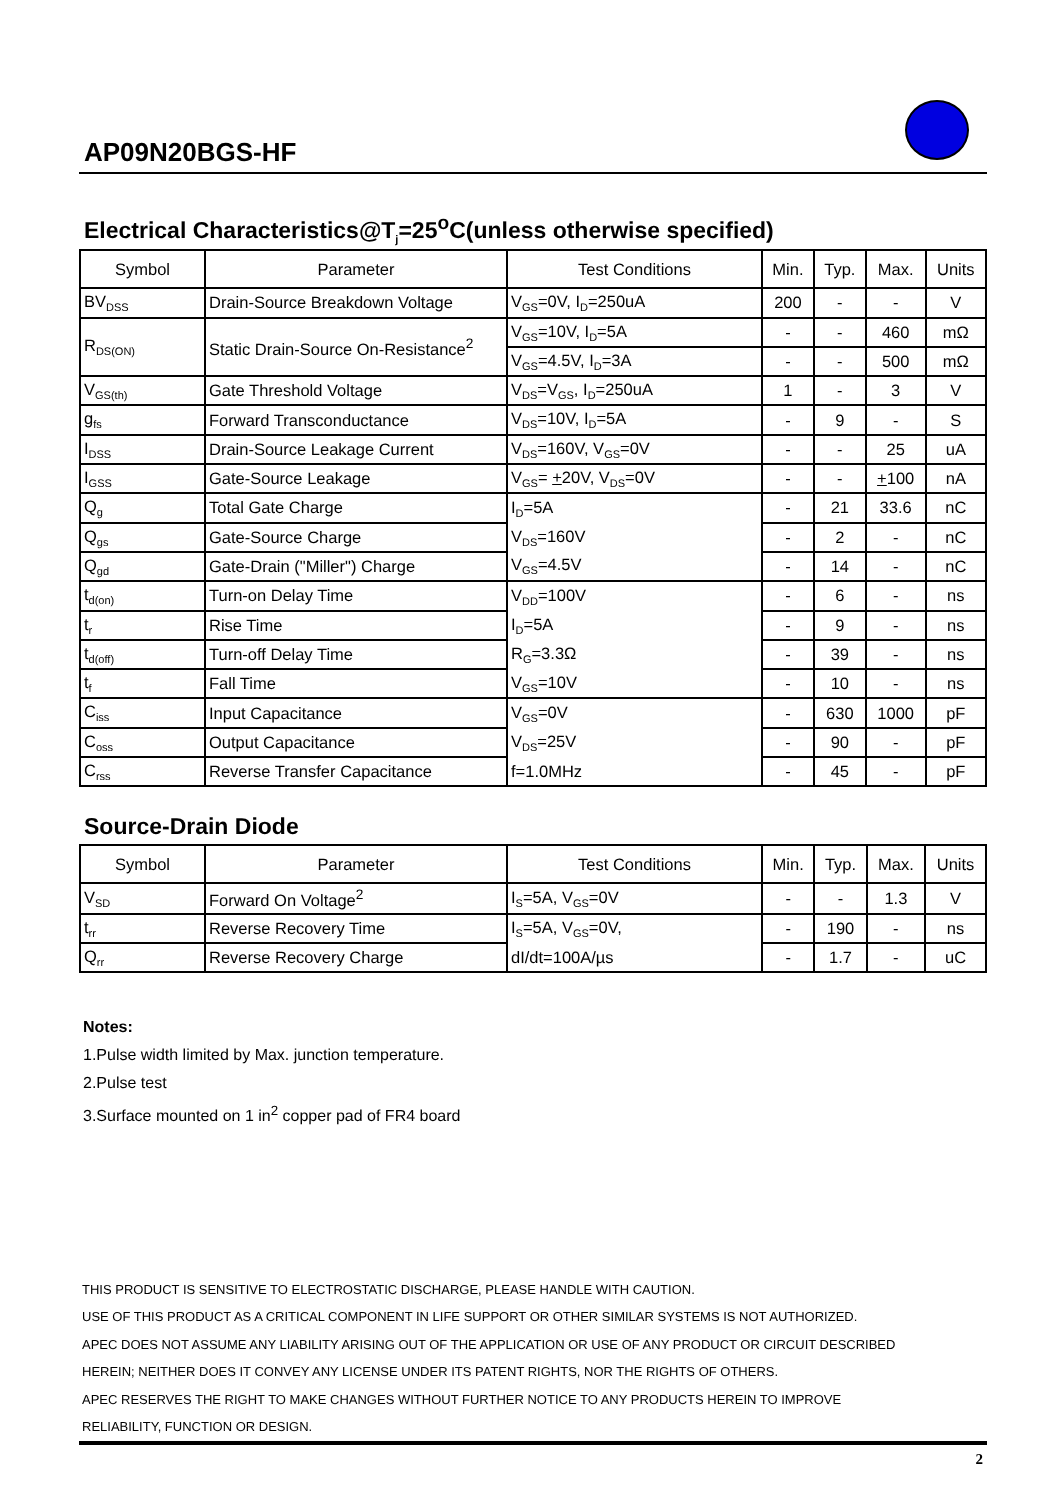AP09N20BGS-HF
Electrical Characteristics@T<sub>j</sub>=25<sup>o</sup>C(unless otherwise specified)
| Symbol | Parameter | Test Conditions | Min. | Typ. | Max. | Units |
| --- | --- | --- | --- | --- | --- | --- |
| BV<sub>DSS</sub> | Drain-Source Breakdown Voltage | V<sub>GS</sub>=0V, I<sub>D</sub>=250uA | 200 | - | - | V |
| R<sub>DS(ON)</sub> | Static Drain-Source On-Resistance<sup>2</sup> | V<sub>GS</sub>=10V, I<sub>D</sub>=5A | - | - | 460 | mΩ |
| | | V<sub>GS</sub>=4.5V, I<sub>D</sub>=3A | - | - | 500 | mΩ |
| V<sub>GS(th)</sub> | Gate Threshold Voltage | V<sub>DS</sub>=V<sub>GS</sub>, I<sub>D</sub>=250uA | 1 | - | 3 | V |
| g<sub>fs</sub> | Forward Transconductance | V<sub>DS</sub>=10V, I<sub>D</sub>=5A | - | 9 | - | S |
| I<sub>DSS</sub> | Drain-Source Leakage Current | V<sub>DS</sub>=160V, V<sub>GS</sub>=0V | - | - | 25 | uA |
| I<sub>GSS</sub> | Gate-Source Leakage | V<sub>GS</sub>= + 20V, V<sub>DS</sub>=0V | - | - | + 100 | nA |
| Q<sub>g</sub> | Total Gate Charge | I<sub>D</sub>=5A | - | 21 | 33.6 | nC |
| Q<sub>gs</sub> | Gate-Source Charge | V<sub>DS</sub>=160V | - | 2 | - | nC |
| Q<sub>gd</sub> | Gate-Drain ("Miller") Charge | V<sub>GS</sub>=4.5V | - | 14 | - | nC |
| t<sub>d(on)</sub> | Turn-on Delay Time | V<sub>DD</sub>=100V | - | 6 | - | ns |
| t<sub>r</sub> | Rise Time | I<sub>D</sub>=5A | - | 9 | - | ns |
| t<sub>d(off)</sub> | Turn-off Delay Time | R<sub>G</sub>=3.3Ω | - | 39 | - | ns |
| t<sub>f</sub> | Fall Time | V<sub>GS</sub>=10V | - | 10 | - | ns |
| C<sub>iss</sub> | Input Capacitance | V<sub>GS</sub>=0V | - | 630 | 1000 | pF |
| C<sub>oss</sub> | Output Capacitance | V<sub>DS</sub>=25V | - | 90 | - | pF |
| C<sub>rss</sub> | Reverse Transfer Capacitance | f=1.0MHz | - | 45 | - | pF |
Source-Drain Diode
| Symbol | Parameter | Test Conditions | Min. | Typ. | Max. | Units |
| --- | --- | --- | --- | --- | --- | --- |
| V<sub>SD</sub> | Forward On Voltage<sup>2</sup> | I<sub>S</sub>=5A, V<sub>GS</sub>=0V | - | - | 1.3 | V |
| t<sub>rr</sub> | Reverse Recovery Time | I<sub>S</sub>=5A, V<sub>GS</sub>=0V, | - | 190 | - | ns |
| Q<sub>rr</sub> | Reverse Recovery Charge | dI/dt=100A/µs | - | 1.7 | - | uC |
Notes:
1.Pulse width limited by Max. junction temperature.
2.Pulse test
3.Surface mounted on 1 in<sup>2</sup> copper pad of FR4 board
THIS PRODUCT IS SENSITIVE TO ELECTROSTATIC DISCHARGE, PLEASE HANDLE WITH CAUTION.
USE OF THIS PRODUCT AS A CRITICAL COMPONENT IN LIFE SUPPORT OR OTHER SIMILAR SYSTEMS IS NOT AUTHORIZED.
APEC DOES NOT ASSUME ANY LIABILITY ARISING OUT OF THE APPLICATION OR USE OF ANY PRODUCT OR CIRCUIT DESCRIBED
HEREIN; NEITHER DOES IT CONVEY ANY LICENSE UNDER ITS PATENT RIGHTS, NOR THE RIGHTS OF OTHERS.
APEC RESERVES THE RIGHT TO MAKE CHANGES WITHOUT FURTHER NOTICE TO ANY PRODUCTS HEREIN TO IMPROVE
RELIABILITY, FUNCTION OR DESIGN.
2